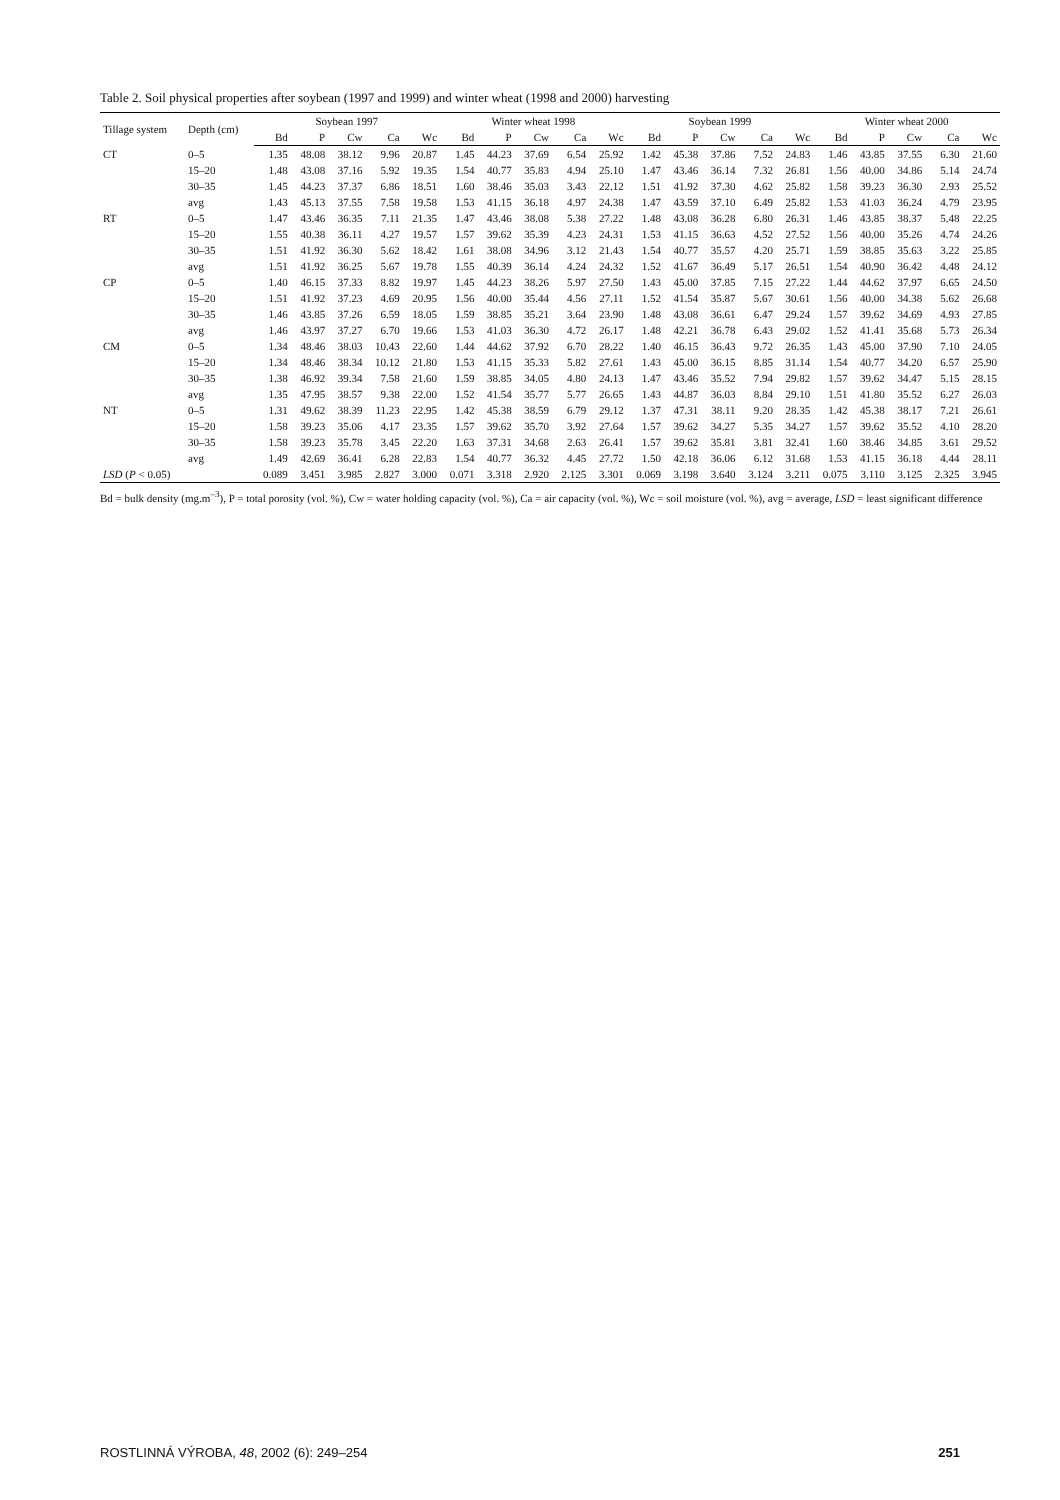Table 2. Soil physical properties after soybean (1997 and 1999) and winter wheat (1998 and 2000) harvesting
| Tillage system | Depth (cm) | Soybean 1997 | | | | | Winter wheat 1998 | | | | | Soybean 1999 | | | | | Winter wheat 2000 | | | | |
| --- | --- | --- | --- | --- | --- | --- | --- | --- | --- | --- | --- | --- | --- | --- | --- | --- | --- | --- | --- | --- | --- |
| | | Bd | P | Cw | Ca | Wc | Bd | P | Cw | Ca | Wc | Bd | P | Cw | Ca | Wc | Bd | P | Cw | Ca | Wc |
| CT | 0–5 | 1.35 | 48.08 | 38.12 | 9.96 | 20.87 | 1.45 | 44.23 | 37.69 | 6.54 | 25.92 | 1.42 | 45.38 | 37.86 | 7.52 | 24.83 | 1.46 | 43.85 | 37.55 | 6.30 | 21.60 |
| | 15–20 | 1.48 | 43.08 | 37.16 | 5.92 | 19.35 | 1.54 | 40.77 | 35.83 | 4.94 | 25.10 | 1.47 | 43.46 | 36.14 | 7.32 | 26.81 | 1.56 | 40.00 | 34.86 | 5.14 | 24.74 |
| | 30–35 | 1.45 | 44.23 | 37.37 | 6.86 | 18.51 | 1.60 | 38.46 | 35.03 | 3.43 | 22.12 | 1.51 | 41.92 | 37.30 | 4.62 | 25.82 | 1.58 | 39.23 | 36.30 | 2.93 | 25.52 |
| | avg | 1.43 | 45.13 | 37.55 | 7.58 | 19.58 | 1.53 | 41.15 | 36.18 | 4.97 | 24.38 | 1.47 | 43.59 | 37.10 | 6.49 | 25.82 | 1.53 | 41.03 | 36.24 | 4.79 | 23.95 |
| RT | 0–5 | 1.47 | 43.46 | 36.35 | 7.11 | 21.35 | 1.47 | 43.46 | 38.08 | 5.38 | 27.22 | 1.48 | 43.08 | 36.28 | 6.80 | 26.31 | 1.46 | 43.85 | 38.37 | 5.48 | 22.25 |
| | 15–20 | 1.55 | 40.38 | 36.11 | 4.27 | 19.57 | 1.57 | 39.62 | 35.39 | 4.23 | 24.31 | 1.53 | 41.15 | 36.63 | 4.52 | 27.52 | 1.56 | 40.00 | 35.26 | 4.74 | 24.26 |
| | 30–35 | 1.51 | 41.92 | 36.30 | 5.62 | 18.42 | 1.61 | 38.08 | 34.96 | 3.12 | 21.43 | 1.54 | 40.77 | 35.57 | 4.20 | 25.71 | 1.59 | 38.85 | 35.63 | 3.22 | 25.85 |
| | avg | 1.51 | 41.92 | 36.25 | 5.67 | 19.78 | 1.55 | 40.39 | 36.14 | 4.24 | 24.32 | 1.52 | 41.67 | 36.49 | 5.17 | 26.51 | 1.54 | 40.90 | 36.42 | 4.48 | 24.12 |
| CP | 0–5 | 1.40 | 46.15 | 37.33 | 8.82 | 19.97 | 1.45 | 44.23 | 38.26 | 5.97 | 27.50 | 1.43 | 45.00 | 37.85 | 7.15 | 27.22 | 1.44 | 44.62 | 37.97 | 6.65 | 24.50 |
| | 15–20 | 1.51 | 41.92 | 37.23 | 4.69 | 20.95 | 1.56 | 40.00 | 35.44 | 4.56 | 27.11 | 1.52 | 41.54 | 35.87 | 5.67 | 30.61 | 1.56 | 40.00 | 34.38 | 5.62 | 26.68 |
| | 30–35 | 1.46 | 43.85 | 37.26 | 6.59 | 18.05 | 1.59 | 38.85 | 35.21 | 3.64 | 23.90 | 1.48 | 43.08 | 36.61 | 6.47 | 29.24 | 1.57 | 39.62 | 34.69 | 4.93 | 27.85 |
| | avg | 1.46 | 43.97 | 37.27 | 6.70 | 19.66 | 1.53 | 41.03 | 36.30 | 4.72 | 26.17 | 1.48 | 42.21 | 36.78 | 6.43 | 29.02 | 1.52 | 41.41 | 35.68 | 5.73 | 26.34 |
| CM | 0–5 | 1.34 | 48.46 | 38.03 | 10.43 | 22.60 | 1.44 | 44.62 | 37.92 | 6.70 | 28.22 | 1.40 | 46.15 | 36.43 | 9.72 | 26.35 | 1.43 | 45.00 | 37.90 | 7.10 | 24.05 |
| | 15–20 | 1.34 | 48.46 | 38.34 | 10.12 | 21.80 | 1.53 | 41.15 | 35.33 | 5.82 | 27.61 | 1.43 | 45.00 | 36.15 | 8.85 | 31.14 | 1.54 | 40.77 | 34.20 | 6.57 | 25.90 |
| | 30–35 | 1.38 | 46.92 | 39.34 | 7.58 | 21.60 | 1.59 | 38.85 | 34.05 | 4.80 | 24.13 | 1.47 | 43.46 | 35.52 | 7.94 | 29.82 | 1.57 | 39.62 | 34.47 | 5.15 | 28.15 |
| | avg | 1.35 | 47.95 | 38.57 | 9.38 | 22.00 | 1.52 | 41.54 | 35.77 | 5.77 | 26.65 | 1.43 | 44.87 | 36.03 | 8.84 | 29.10 | 1.51 | 41.80 | 35.52 | 6.27 | 26.03 |
| NT | 0–5 | 1.31 | 49.62 | 38.39 | 11.23 | 22.95 | 1.42 | 45.38 | 38.59 | 6.79 | 29.12 | 1.37 | 47.31 | 38.11 | 9.20 | 28.35 | 1.42 | 45.38 | 38.17 | 7.21 | 26.61 |
| | 15–20 | 1.58 | 39.23 | 35.06 | 4.17 | 23.35 | 1.57 | 39.62 | 35.70 | 3.92 | 27.64 | 1.57 | 39.62 | 34.27 | 5.35 | 34.27 | 1.57 | 39.62 | 35.52 | 4.10 | 28.20 |
| | 30–35 | 1.58 | 39.23 | 35.78 | 3.45 | 22.20 | 1.63 | 37.31 | 34.68 | 2.63 | 26.41 | 1.57 | 39.62 | 35.81 | 3.81 | 32.41 | 1.60 | 38.46 | 34.85 | 3.61 | 29.52 |
| | avg | 1.49 | 42.69 | 36.41 | 6.28 | 22.83 | 1.54 | 40.77 | 36.32 | 4.45 | 27.72 | 1.50 | 42.18 | 36.06 | 6.12 | 31.68 | 1.53 | 41.15 | 36.18 | 4.44 | 28.11 |
| LSD ( P < 0.05) | | 0.089 | 3.451 | 3.985 | 2.827 | 3.000 | 0.071 | 3.318 | 2.920 | 2.125 | 3.301 | 0.069 | 3.198 | 3.640 | 3.124 | 3.211 | 0.075 | 3.110 | 3.125 | 2.325 | 3.945 |
Bd = bulk density (mg.m<sup>–3</sup>), P = total porosity (vol. %), Cw = water holding capacity (vol. %), Ca = air capacity (vol. %), Wc = soil moisture (vol. %), avg = average, LSD = least significant difference
ROSTLINNÁ VÝROBA, 48, 2002 (6): 249–254 251